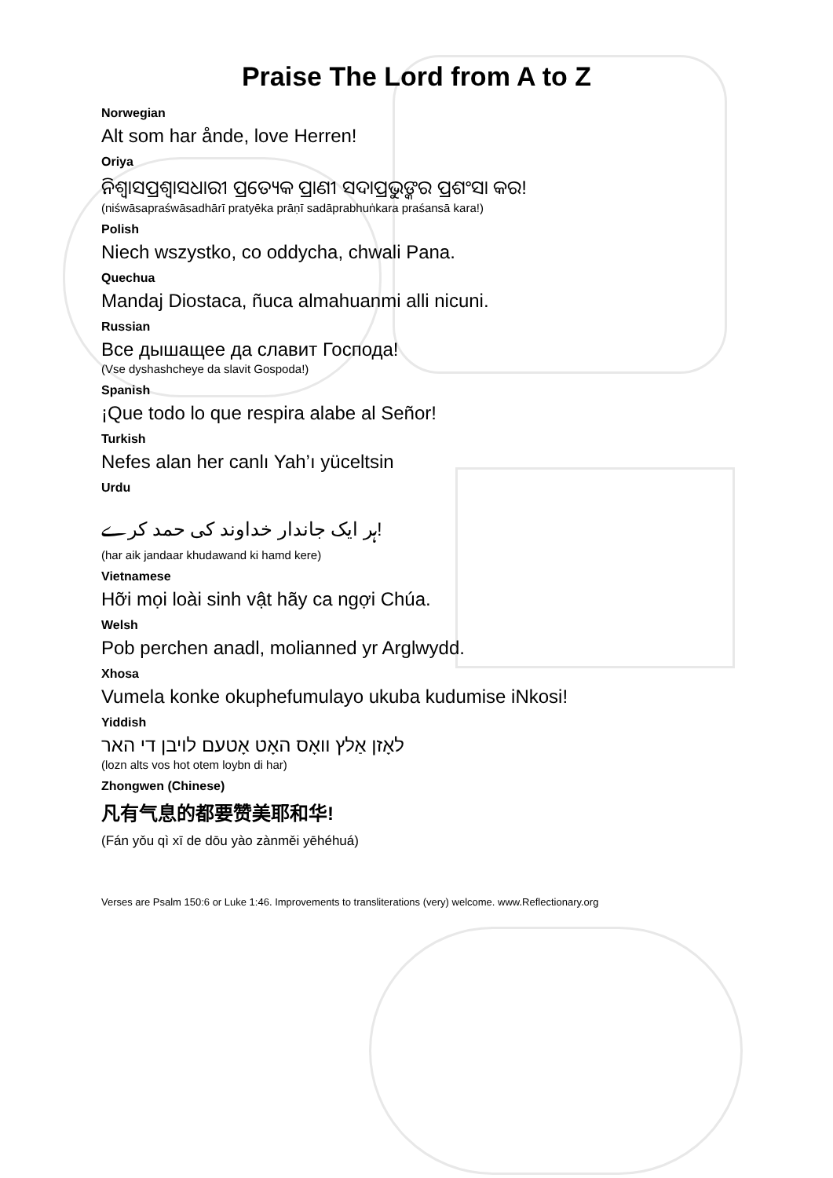Praise The Lord from A to Z
Norwegian
Alt som har ånde, love Herren!
Oriya
ନିଶ୍ୱାସପ୍ରଶ୍ୱାସଧାରୀ ପ୍ରତ୍ୟେକ ପ୍ରାଣୀ ସଦାପ୍ରଭୁଙ୍କର ପ୍ରଶଂସା କର!
(niśwāsapraśwāsadhārī pratyēka prāṇī sadāprabhuṅkara praśansā kara!)
Polish
Niech wszystko, co oddycha, chwali Pana.
Quechua
Mandaj Diostaca, ñuca almahuanmi alli nicuni.
Russian
Все дышащее да славит Господа!
(Vse dyshashcheye da slavit Gospoda!)
Spanish
¡Que todo lo que respira alabe al Señor!
Turkish
Nefes alan her canlı Yah’ı yüceltsin
Urdu
ہر ایک جاندار خداوند کی حمد کرے!
(har aik jandaar khudawand ki hamd kere)
Vietnamese
Hỡi mọi loài sinh vật hãy ca ngợi Chúa.
Welsh
Pob perchen anadl, molianned yr Arglwydd.
Xhosa
Vumela konke okuphefumulayo ukuba kudumise iNkosi!
Yiddish
לאָזן אַלץ וואָס האָט אָטעם לויבן די האר
(lozn alts vos hot otem loybn di har)
Zhongwen (Chinese)
凡有气息的都要赞美耶和华!
(Fán yǒu qì xī de dōu yào zànměi yēhéhuá)
Verses are Psalm 150:6 or Luke 1:46. Improvements to transliterations (very) welcome. www.Reflectionary.org